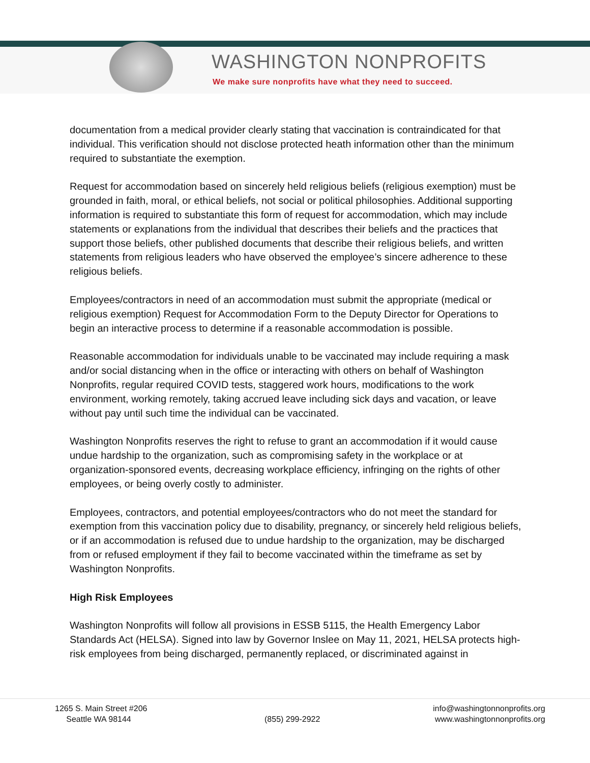WASHINGTON NONPROFITS
We make sure nonprofits have what they need to succeed.
documentation from a medical provider clearly stating that vaccination is contraindicated for that individual. This verification should not disclose protected heath information other than the minimum required to substantiate the exemption.
Request for accommodation based on sincerely held religious beliefs (religious exemption) must be grounded in faith, moral, or ethical beliefs, not social or political philosophies. Additional supporting information is required to substantiate this form of request for accommodation, which may include statements or explanations from the individual that describes their beliefs and the practices that support those beliefs, other published documents that describe their religious beliefs, and written statements from religious leaders who have observed the employee’s sincere adherence to these religious beliefs.
Employees/contractors in need of an accommodation must submit the appropriate (medical or religious exemption) Request for Accommodation Form to the Deputy Director for Operations to begin an interactive process to determine if a reasonable accommodation is possible.
Reasonable accommodation for individuals unable to be vaccinated may include requiring a mask and/or social distancing when in the office or interacting with others on behalf of Washington Nonprofits, regular required COVID tests, staggered work hours, modifications to the work environment, working remotely, taking accrued leave including sick days and vacation, or leave without pay until such time the individual can be vaccinated.
Washington Nonprofits reserves the right to refuse to grant an accommodation if it would cause undue hardship to the organization, such as compromising safety in the workplace or at organization-sponsored events, decreasing workplace efficiency, infringing on the rights of other employees, or being overly costly to administer.
Employees, contractors, and potential employees/contractors who do not meet the standard for exemption from this vaccination policy due to disability, pregnancy, or sincerely held religious beliefs, or if an accommodation is refused due to undue hardship to the organization, may be discharged from or refused employment if they fail to become vaccinated within the timeframe as set by Washington Nonprofits.
High Risk Employees
Washington Nonprofits will follow all provisions in ESSB 5115, the Health Emergency Labor Standards Act (HELSA). Signed into law by Governor Inslee on May 11, 2021, HELSA protects high-risk employees from being discharged, permanently replaced, or discriminated against in
1265 S. Main Street #206
Seattle WA 98144
(855) 299-2922
info@washingtonnonprofits.org
www.washingtonnonprofits.org